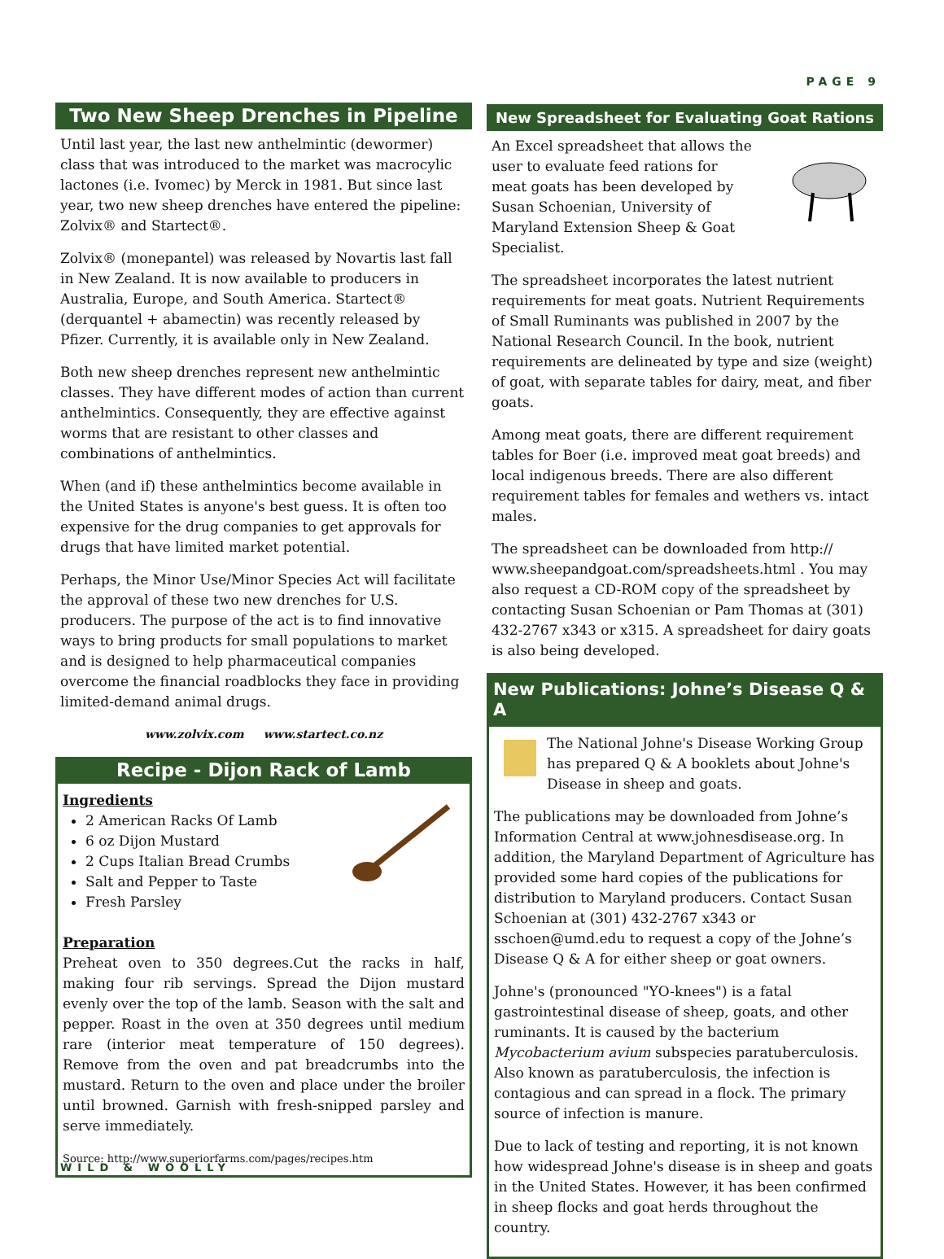PAGE 9
Two New Sheep Drenches in Pipeline
Until last year, the last new anthelmintic (dewormer) class that was introduced to the market was macrocylic lactones (i.e. Ivomec) by Merck in 1981. But since last year, two new sheep drenches have entered the pipeline: Zolvix® and Startect®.
Zolvix® (monepantel) was released by Novartis last fall in New Zealand. It is now available to producers in Australia, Europe, and South America. Startect® (derquantel + abamectin) was recently released by Pfizer. Currently, it is available only in New Zealand.
Both new sheep drenches represent new anthelmintic classes. They have different modes of action than current anthelmintics. Consequently, they are effective against worms that are resistant to other classes and combinations of anthelmintics.
When (and if) these anthelmintics become available in the United States is anyone's best guess. It is often too expensive for the drug companies to get approvals for drugs that have limited market potential.
Perhaps, the Minor Use/Minor Species Act will facilitate the approval of these two new drenches for U.S. producers. The purpose of the act is to find innovative ways to bring products for small populations to market and is designed to help pharmaceutical companies overcome the financial roadblocks they face in providing limited-demand animal drugs.
www.zolvix.com www.startect.co.nz
Recipe - Dijon Rack of Lamb
Ingredients
2 American Racks Of Lamb
6 oz Dijon Mustard
2 Cups Italian Bread Crumbs
Salt and Pepper to Taste
Fresh Parsley
Preparation
Preheat oven to 350 degrees.Cut the racks in half, making four rib servings. Spread the Dijon mustard evenly over the top of the lamb. Season with the salt and pepper. Roast in the oven at 350 degrees until medium rare (interior meat temperature of 150 degrees). Remove from the oven and pat breadcrumbs into the mustard. Return to the oven and place under the broiler until browned. Garnish with fresh-snipped parsley and serve immediately.
Source: http://www.superiorfarms.com/pages/recipes.htm
New Spreadsheet for Evaluating Goat Rations
An Excel spreadsheet that allows the user to evaluate feed rations for meat goats has been developed by Susan Schoenian, University of Maryland Extension Sheep & Goat Specialist.
The spreadsheet incorporates the latest nutrient requirements for meat goats. Nutrient Requirements of Small Ruminants was published in 2007 by the National Research Council. In the book, nutrient requirements are delineated by type and size (weight) of goat, with separate tables for dairy, meat, and fiber goats.
Among meat goats, there are different requirement tables for Boer (i.e. improved meat goat breeds) and local indigenous breeds. There are also different requirement tables for females and wethers vs. intact males.
The spreadsheet can be downloaded from http:// www.sheepandgoat.com/spreadsheets.html . You may also request a CD-ROM copy of the spreadsheet by contacting Susan Schoenian or Pam Thomas at (301) 432-2767 x343 or x315. A spreadsheet for dairy goats is also being developed.
New Publications: Johne’s Disease Q & A
The National Johne's Disease Working Group has prepared Q & A booklets about Johne's Disease in sheep and goats.
The publications may be downloaded from Johne’s Information Central at www.johnesdisease.org. In addition, the Maryland Department of Agriculture has provided some hard copies of the publications for distribution to Maryland producers. Contact Susan Schoenian at (301) 432-2767 x343 or sschoen@umd.edu to request a copy of the Johne’s Disease Q & A for either sheep or goat owners.
Johne's (pronounced "YO-knees") is a fatal gastrointestinal disease of sheep, goats, and other ruminants. It is caused by the bacterium Mycobacterium avium subspecies paratuberculosis. Also known as paratuberculosis, the infection is contagious and can spread in a flock. The primary source of infection is manure.
Due to lack of testing and reporting, it is not known how widespread Johne's disease is in sheep and goats in the United States. However, it has been confirmed in sheep flocks and goat herds throughout the country.
WILD & WOOLLY